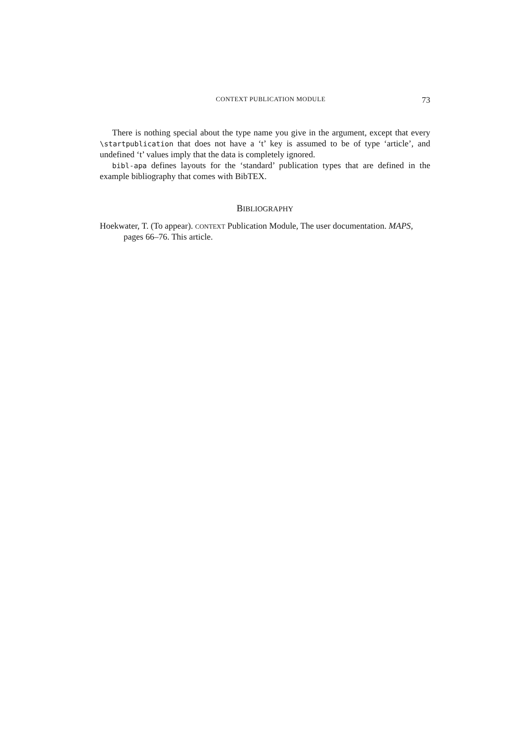CONTEXT PUBLICATION MODULE 73
There is nothing special about the type name you give in the argument, except that every \startpublication that does not have a ‘t’ key is assumed to be of type ‘article’, and undefined ‘t’ values imply that the data is completely ignored.
bibl-apa defines layouts for the ‘standard’ publication types that are defined in the example bibliography that comes with BibTEX.
BIBLIOGRAPHY
Hoekwater, T. (To appear). CONTEXT Publication Module, The user documentation. MAPS, pages 66–76. This article.